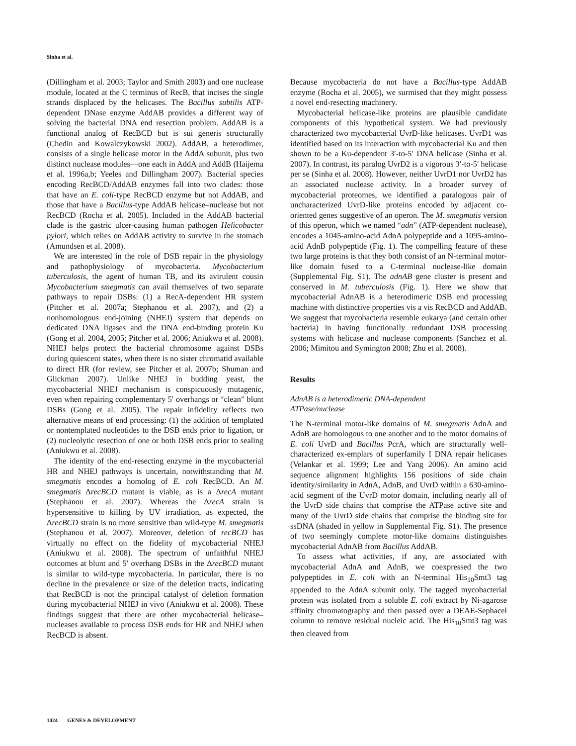Sinha et al.
(Dillingham et al. 2003; Taylor and Smith 2003) and one nuclease module, located at the C terminus of RecB, that incises the single strands displaced by the helicases. The Bacillus subtilis ATP-dependent DNase enzyme AddAB provides a different way of solving the bacterial DNA end resection problem. AddAB is a functional analog of RecBCD but is sui generis structurally (Chedin and Kowalczykowski 2002). AddAB, a heterodimer, consists of a single helicase motor in the AddA subunit, plus two distinct nuclease modules—one each in AddA and AddB (Haijema et al. 1996a,b; Yeeles and Dillingham 2007). Bacterial species encoding RecBCD/AddAB enzymes fall into two clades: those that have an E. coli-type RecBCD enzyme but not AddAB, and those that have a Bacillus-type AddAB helicase–nuclease but not RecBCD (Rocha et al. 2005). Included in the AddAB bacterial clade is the gastric ulcer-causing human pathogen Helicobacter pylori, which relies on AddAB activity to survive in the stomach (Amundsen et al. 2008).
We are interested in the role of DSB repair in the physiology and pathophysiology of mycobacteria. Mycobacterium tuberculosis, the agent of human TB, and its avirulent cousin Mycobacterium smegmatis can avail themselves of two separate pathways to repair DSBs: (1) a RecA-dependent HR system (Pitcher et al. 2007a; Stephanou et al. 2007), and (2) a nonhomologous end-joining (NHEJ) system that depends on dedicated DNA ligases and the DNA end-binding protein Ku (Gong et al. 2004, 2005; Pitcher et al. 2006; Aniukwu et al. 2008). NHEJ helps protect the bacterial chromosome against DSBs during quiescent states, when there is no sister chromatid available to direct HR (for review, see Pitcher et al. 2007b; Shuman and Glickman 2007). Unlike NHEJ in budding yeast, the mycobacterial NHEJ mechanism is conspicuously mutagenic, even when repairing complementary 5′ overhangs or “clean” blunt DSBs (Gong et al. 2005). The repair infidelity reflects two alternative means of end processing: (1) the addition of templated or nontemplated nucleotides to the DSB ends prior to ligation, or (2) nucleolytic resection of one or both DSB ends prior to sealing (Aniukwu et al. 2008).
The identity of the end-resecting enzyme in the mycobacterial HR and NHEJ pathways is uncertain, notwithstanding that M. smegmatis encodes a homolog of E. coli RecBCD. An M. smegmatis ΔrecBCD mutant is viable, as is a ΔrecA mutant (Stephanou et al. 2007). Whereas the ΔrecA strain is hypersensitive to killing by UV irradiation, as expected, the ΔrecBCD strain is no more sensitive than wild-type M. smegmatis (Stephanou et al. 2007). Moreover, deletion of recBCD has virtually no effect on the fidelity of mycobacterial NHEJ (Aniukwu et al. 2008). The spectrum of unfaithful NHEJ outcomes at blunt and 5′ overhang DSBs in the ΔrecBCD mutant is similar to wild-type mycobacteria. In particular, there is no decline in the prevalence or size of the deletion tracts, indicating that RecBCD is not the principal catalyst of deletion formation during mycobacterial NHEJ in vivo (Aniukwu et al. 2008). These findings suggest that there are other mycobacterial helicase–nucleases available to process DSB ends for HR and NHEJ when RecBCD is absent.
Because mycobacteria do not have a Bacillus-type AddAB enzyme (Rocha et al. 2005), we surmised that they might possess a novel end-resecting machinery.
Mycobacterial helicase-like proteins are plausible candidate components of this hypothetical system. We had previously characterized two mycobacterial UvrD-like helicases. UvrD1 was identified based on its interaction with mycobacterial Ku and then shown to be a Ku-dependent 3′-to-5′ DNA helicase (Sinha et al. 2007). In contrast, its paralog UvrD2 is a vigorous 3′-to-5′ helicase per se (Sinha et al. 2008). However, neither UvrD1 nor UvrD2 has an associated nuclease activity. In a broader survey of mycobacterial proteomes, we identified a paralogous pair of uncharacterized UvrD-like proteins encoded by adjacent co-oriented genes suggestive of an operon. The M. smegmatis version of this operon, which we named “adn” (ATP-dependent nuclease), encodes a 1045-amino-acid AdnA polypeptide and a 1095-amino-acid AdnB polypeptide (Fig. 1). The compelling feature of these two large proteins is that they both consist of an N-terminal motor-like domain fused to a C-terminal nuclease-like domain (Supplemental Fig. S1). The adnAB gene cluster is present and conserved in M. tuberculosis (Fig. 1). Here we show that mycobacterial AdnAB is a heterodimeric DSB end processing machine with distinctive properties vis a vis RecBCD and AddAB. We suggest that mycobacteria resemble eukarya (and certain other bacteria) in having functionally redundant DSB processing systems with helicase and nuclease components (Sanchez et al. 2006; Mimitou and Symington 2008; Zhu et al. 2008).
Results
AdnAB is a heterodimeric DNA-dependent
ATPase/nuclease
The N-terminal motor-like domains of M. smegmatis AdnA and AdnB are homologous to one another and to the motor domains of E. coli UvrD and Bacillus PcrA, which are structurally well-characterized ex-emplars of superfamily I DNA repair helicases (Velankar et al. 1999; Lee and Yang 2006). An amino acid sequence alignment highlights 156 positions of side chain identity/similarity in AdnA, AdnB, and UvrD within a 630-amino-acid segment of the UvrD motor domain, including nearly all of the UvrD side chains that comprise the ATPase active site and many of the UvrD side chains that comprise the binding site for ssDNA (shaded in yellow in Supplemental Fig. S1). The presence of two seemingly complete motor-like domains distinguishes mycobacterial AdnAB from Bacillus AddAB.
To assess what activities, if any, are associated with mycobacterial AdnA and AdnB, we coexpressed the two polypeptides in E. coli with an N-terminal His<sub>10</sub>Smt3 tag appended to the AdnA subunit only. The tagged mycobacterial protein was isolated from a soluble E. coli extract by Ni-agarose affinity chromatography and then passed over a DEAE-Sephacel column to remove residual nucleic acid. The His<sub>10</sub>Smt3 tag was then cleaved from
1424 GENES & DEVELOPMENT